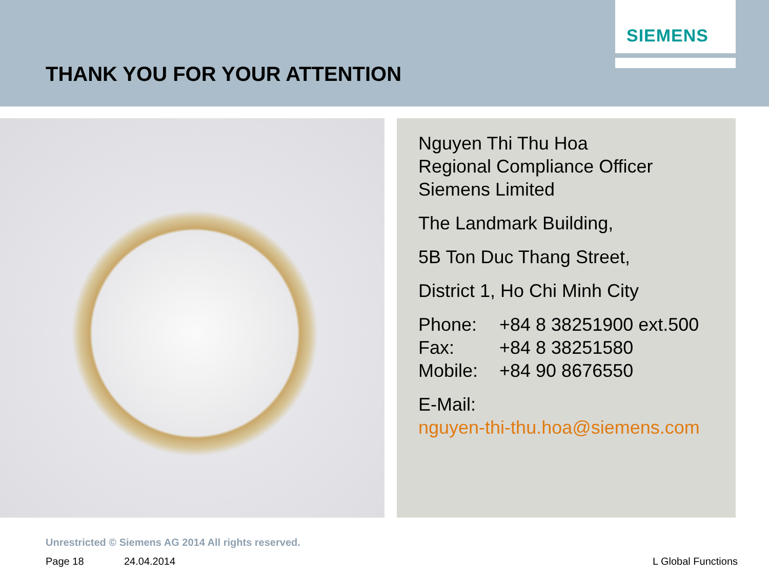SIEMENS
THANK YOU FOR YOUR ATTENTION
Nguyen Thi Thu Hoa
Regional Compliance Officer
Siemens Limited
The Landmark Building,
5B Ton Duc Thang Street,
District 1, Ho Chi Minh City
Phone: +84 8 38251900 ext.500
Fax: +84 8 38251580
Mobile: +84 90 8676550
E-Mail:
nguyen-thi-thu.hoa@siemens.com
Unrestricted © Siemens AG 2014 All rights reserved.
Page 18 24.04.2014 L Global Functions